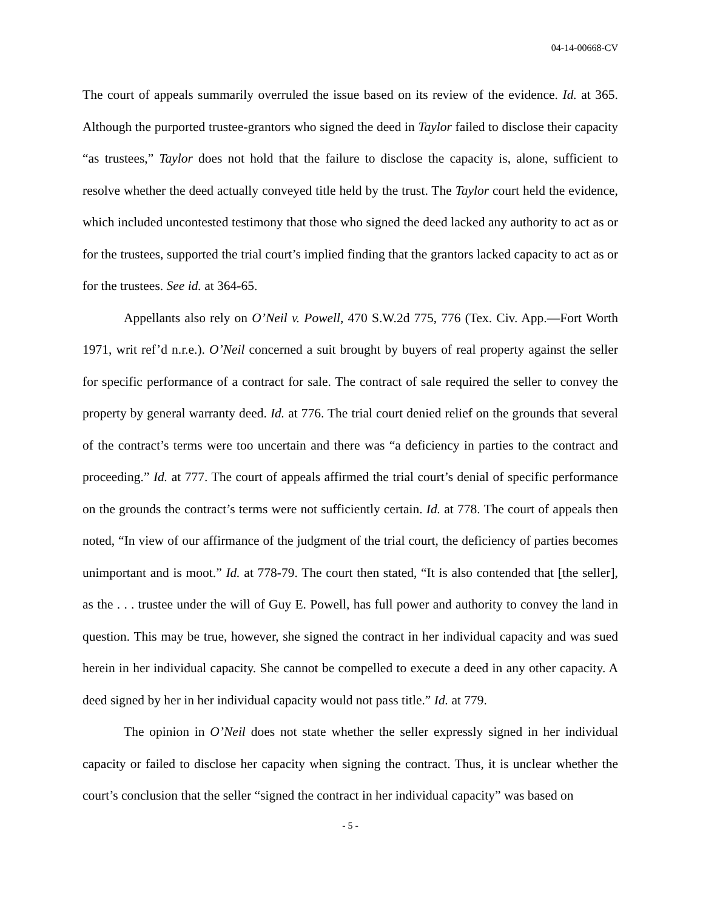04-14-00668-CV
The court of appeals summarily overruled the issue based on its review of the evidence. Id. at 365. Although the purported trustee-grantors who signed the deed in Taylor failed to disclose their capacity “as trustees,” Taylor does not hold that the failure to disclose the capacity is, alone, sufficient to resolve whether the deed actually conveyed title held by the trust. The Taylor court held the evidence, which included uncontested testimony that those who signed the deed lacked any authority to act as or for the trustees, supported the trial court’s implied finding that the grantors lacked capacity to act as or for the trustees. See id. at 364-65.
Appellants also rely on O’Neil v. Powell, 470 S.W.2d 775, 776 (Tex. Civ. App.—Fort Worth 1971, writ ref’d n.r.e.). O’Neil concerned a suit brought by buyers of real property against the seller for specific performance of a contract for sale. The contract of sale required the seller to convey the property by general warranty deed. Id. at 776. The trial court denied relief on the grounds that several of the contract’s terms were too uncertain and there was “a deficiency in parties to the contract and proceeding.” Id. at 777. The court of appeals affirmed the trial court’s denial of specific performance on the grounds the contract’s terms were not sufficiently certain. Id. at 778. The court of appeals then noted, “In view of our affirmance of the judgment of the trial court, the deficiency of parties becomes unimportant and is moot.” Id. at 778-79. The court then stated, “It is also contended that [the seller], as the . . . trustee under the will of Guy E. Powell, has full power and authority to convey the land in question. This may be true, however, she signed the contract in her individual capacity and was sued herein in her individual capacity. She cannot be compelled to execute a deed in any other capacity. A deed signed by her in her individual capacity would not pass title.” Id. at 779.
The opinion in O’Neil does not state whether the seller expressly signed in her individual capacity or failed to disclose her capacity when signing the contract. Thus, it is unclear whether the court’s conclusion that the seller “signed the contract in her individual capacity” was based on
- 5 -